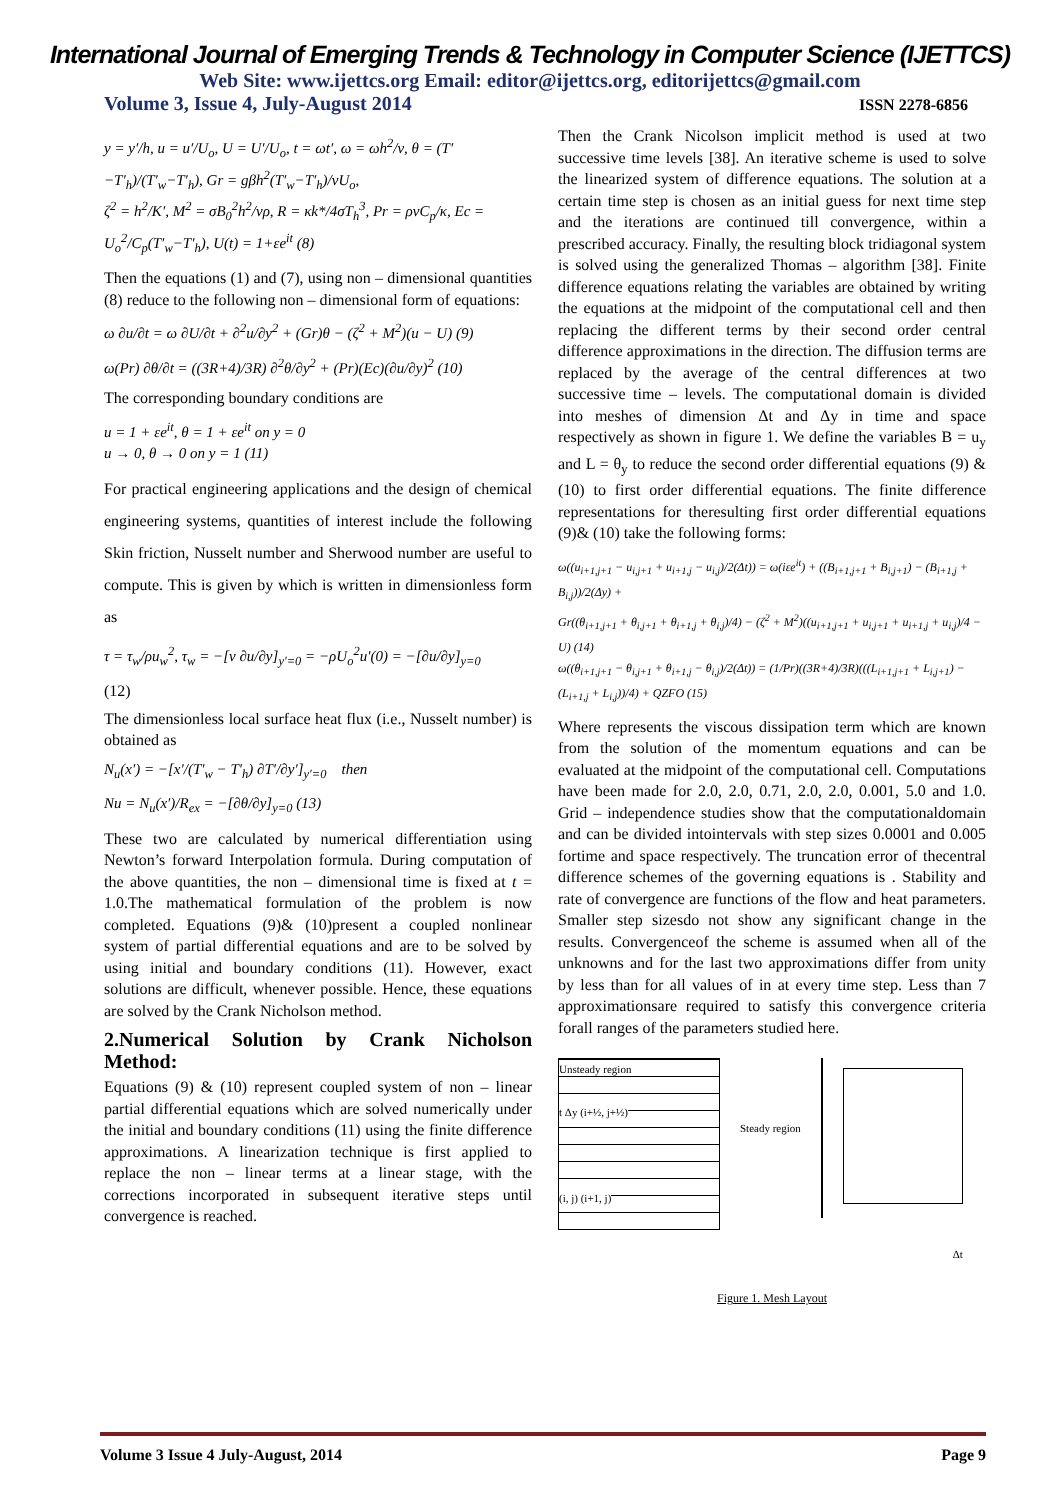International Journal of Emerging Trends & Technology in Computer Science (IJETTCS)
Web Site: www.ijettcs.org Email: editor@ijettcs.org, editorijettcs@gmail.com
Volume 3, Issue 4, July-August 2014 ISSN 2278-6856
y = y′/h, u = u′/U<sub>o</sub>, U = U′/U<sub>o</sub>, t = ωt′, ω = ωh<sup>2</sup>/ν, θ = (T′−T′<sub>h</sub>)/(T′<sub>w</sub>−T′<sub>h</sub>), Gr = gβh<sup>2</sup>(T′<sub>w</sub>−T′<sub>h</sub>)/νU<sub>o</sub>,
ζ<sup>2</sup> = h<sup>2</sup>/K′, M<sup>2</sup> = σB<sub>0</sub><sup>2</sup>h<sup>2</sup>/νρ, R = κk*/4σT<sub>h</sub><sup>3</sup>, Pr = ρνC<sub>p</sub>/κ, Ec = U<sub>o</sub><sup>2</sup>/C<sub>p</sub>(T′<sub>w</sub>−T′<sub>h</sub>), U(t) = 1+εe<sup>it</sup> (8)
Then the equations (1) and (7), using non – dimensional quantities (8) reduce to the following non – dimensional form of equations:
ω ∂u/∂t = ω ∂U/∂t + ∂<sup>2</sup>u/∂y<sup>2</sup> + (Gr)θ − (ζ<sup>2</sup> + M<sup>2</sup>)(u − U) (9)
ω(Pr) ∂θ/∂t = ((3R+4)/3R) ∂<sup>2</sup>θ/∂y<sup>2</sup> + (Pr)(Ec)(∂u/∂y)<sup>2</sup> (10)
The corresponding boundary conditions are
u = 1 + εe<sup>it</sup>, θ = 1 + εe<sup>it</sup> on y = 0
u → 0, θ → 0 on y = 1 (11)
For practical engineering applications and the design of chemical engineering systems, quantities of interest include the following Skin friction, Nusselt number and Sherwood number are useful to compute. This is given by which is written in dimensionless form as
τ = τ<sub>w</sub>/ρu<sub>w</sub><sup>2</sup>, τ<sub>w</sub> = −[ν ∂u/∂y]<sub>y′=0</sub> = −ρU<sub>o</sub><sup>2</sup>u′(0) = −[∂u/∂y]<sub>y=0</sub>
(12)
The dimensionless local surface heat flux (i.e., Nusselt number) is obtained as
N<sub>u</sub>(x′) = −[x′/(T′<sub>w</sub> − T′<sub>h</sub>) ∂T′/∂y′]<sub>y′=0</sub> then
Nu = N<sub>u</sub>(x′)/R<sub>ex</sub> = −[∂θ/∂y]<sub>y=0</sub> (13)
These two are calculated by numerical differentiation using Newton’s forward Interpolation formula. During computation of the above quantities, the non – dimensional time is fixed at t = 1.0.The mathematical formulation of the problem is now completed. Equations (9)& (10)present a coupled nonlinear system of partial differential equations and are to be solved by using initial and boundary conditions (11). However, exact solutions are difficult, whenever possible. Hence, these equations are solved by the Crank Nicholson method.
2.Numerical Solution by Crank Nicholson Method:
Equations (9) & (10) represent coupled system of non – linear partial differential equations which are solved numerically under the initial and boundary conditions (11) using the finite difference approximations. A linearization technique is first applied to replace the non – linear terms at a linear stage, with the corrections incorporated in subsequent iterative steps until convergence is reached.
Then the Crank Nicolson implicit method is used at two successive time levels [38]. An iterative scheme is used to solve the linearized system of difference equations. The solution at a certain time step is chosen as an initial guess for next time step and the iterations are continued till convergence, within a prescribed accuracy. Finally, the resulting block tridiagonal system is solved using the generalized Thomas – algorithm [38]. Finite difference equations relating the variables are obtained by writing the equations at the midpoint of the computational cell and then replacing the different terms by their second order central difference approximations in the direction. The diffusion terms are replaced by the average of the central differences at two successive time – levels. The computational domain is divided into meshes of dimension Δt and Δy in time and space respectively as shown in figure 1. We define the variables B = u<sub>y</sub> and L = θ<sub>y</sub> to reduce the second order differential equations (9) &(10) to first order differential equations. The finite difference representations for theresulting first order differential equations (9)& (10) take the following forms:
ω((u<sub>i+1,j+1</sub> − u<sub>i,j+1</sub> + u<sub>i+1,j</sub> − u<sub>i,j</sub>)/2(Δt)) = ω(iεe<sup>it</sup>) + ((B<sub>i+1,j+1</sub> + B<sub>i,j+1</sub>) − (B<sub>i+1,j</sub> + B<sub>i,j</sub>))/2(Δy) +
Gr((θ<sub>i+1,j+1</sub> + θ<sub>i,j+1</sub> + θ<sub>i+1,j</sub> + θ<sub>i,j</sub>)/4) − (ζ<sup>2</sup> + M<sup>2</sup>)((u<sub>i+1,j+1</sub> + u<sub>i,j+1</sub> + u<sub>i+1,j</sub> + u<sub>i,j</sub>)/4 − U) (14)
ω((θ<sub>i+1,j+1</sub> − θ<sub>i,j+1</sub> + θ<sub>i+1,j</sub> − θ<sub>i,j</sub>)/2(Δt)) = (1/Pr)((3R+4)/3R)(((L<sub>i+1,j+1</sub> + L<sub>i,j+1</sub>) − (L<sub>i+1,j</sub> + L<sub>i,j</sub>))/4) + QZFO (15)
Where represents the viscous dissipation term which are known from the solution of the momentum equations and can be evaluated at the midpoint of the computational cell. Computations have been made for 2.0, 2.0, 0.71, 2.0, 2.0, 0.001, 5.0 and 1.0. Grid – independence studies show that the computationaldomain and can be divided intointervals with step sizes 0.0001 and 0.005 fortime and space respectively. The truncation error of thecentral difference schemes of the governing equations is . Stability and rate of convergence are functions of the flow and heat parameters. Smaller step sizesdo not show any significant change in the results. Convergenceof the scheme is assumed when all of the unknowns and for the last two approximations differ from unity by less than for all values of in at every time step. Less than 7 approximationsare required to satisfy this convergence criteria forall ranges of the parameters studied here.
Unsteady region
t Δy (i+½, j+½)
(i, j) (i+1, j)
Steady region
Δt
Figure 1. Mesh Layout
Volume 3 Issue 4 July-August, 2014 Page 9